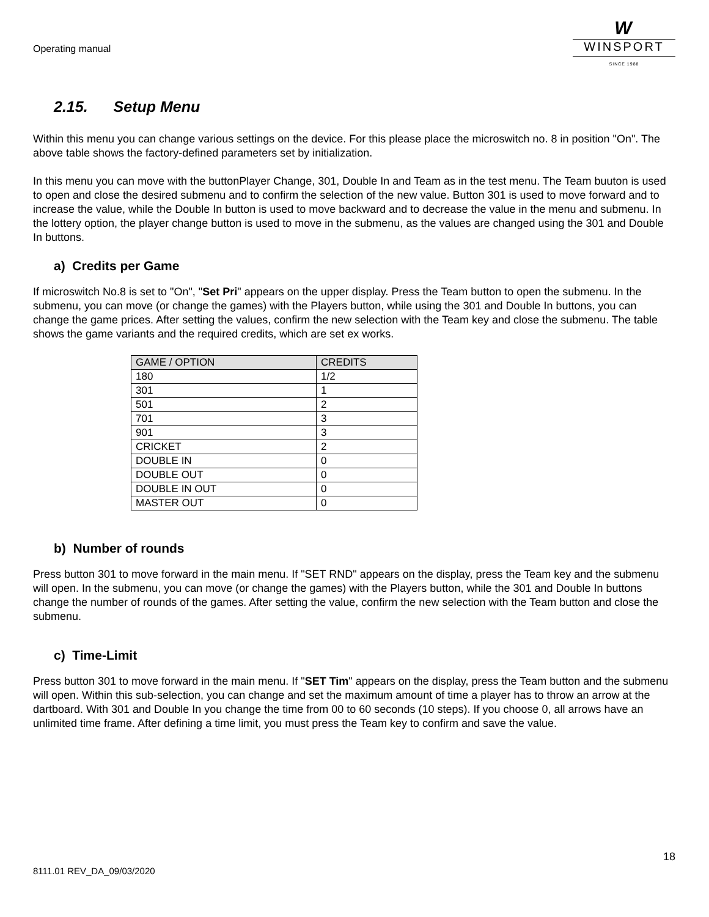Operating manual
W
WINSPORT
SINCE 1988
2.15. Setup Menu
Within this menu you can change various settings on the device. For this please place the microswitch no. 8 in position "On". The above table shows the factory-defined parameters set by initialization.
In this menu you can move with the buttonPlayer Change, 301, Double In and Team as in the test menu. The Team buuton is used to open and close the desired submenu and to confirm the selection of the new value. Button 301 is used to move forward and to increase the value, while the Double In button is used to move backward and to decrease the value in the menu and submenu. In the lottery option, the player change button is used to move in the submenu, as the values are changed using the 301 and Double In buttons.
a) Credits per Game
If microswitch No.8 is set to "On", "Set Pri" appears on the upper display. Press the Team button to open the submenu. In the submenu, you can move (or change the games) with the Players button, while using the 301 and Double In buttons, you can change the game prices. After setting the values, confirm the new selection with the Team key and close the submenu. The table shows the game variants and the required credits, which are set ex works.
| GAME / OPTION | CREDITS |
| --- | --- |
| 180 | 1/2 |
| 301 | 1 |
| 501 | 2 |
| 701 | 3 |
| 901 | 3 |
| CRICKET | 2 |
| DOUBLE IN | 0 |
| DOUBLE OUT | 0 |
| DOUBLE IN OUT | 0 |
| MASTER OUT | 0 |
b) Number of rounds
Press button 301 to move forward in the main menu. If "SET RND" appears on the display, press the Team key and the submenu will open. In the submenu, you can move (or change the games) with the Players button, while the 301 and Double In buttons change the number of rounds of the games. After setting the value, confirm the new selection with the Team button and close the submenu.
c) Time-Limit
Press button 301 to move forward in the main menu. If "SET Tim" appears on the display, press the Team button and the submenu will open. Within this sub-selection, you can change and set the maximum amount of time a player has to throw an arrow at the dartboard. With 301 and Double In you change the time from 00 to 60 seconds (10 steps). If you choose 0, all arrows have an unlimited time frame. After defining a time limit, you must press the Team key to confirm and save the value.
18
8111.01 REV_DA_09/03/2020